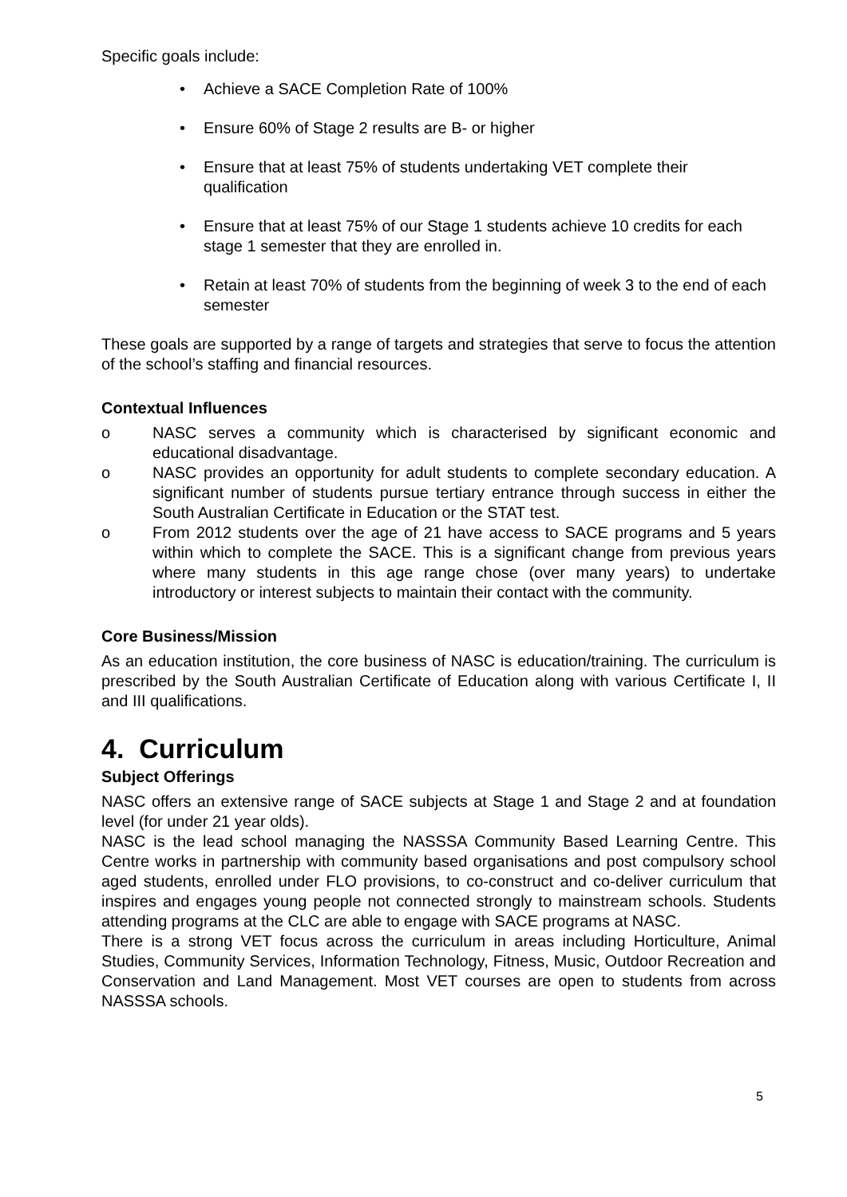Specific goals include:
• Achieve a SACE Completion Rate of 100%
• Ensure 60% of Stage 2 results are B- or higher
• Ensure that at least 75% of students undertaking VET complete their qualification
• Ensure that at least 75% of our Stage 1 students achieve 10 credits for each stage 1 semester that they are enrolled in.
• Retain at least 70% of students from the beginning of week 3 to the end of each semester
These goals are supported by a range of targets and strategies that serve to focus the attention of the school’s staffing and financial resources.
Contextual Influences
o NASC serves a community which is characterised by significant economic and educational disadvantage.
o NASC provides an opportunity for adult students to complete secondary education. A significant number of students pursue tertiary entrance through success in either the South Australian Certificate in Education or the STAT test.
o From 2012 students over the age of 21 have access to SACE programs and 5 years within which to complete the SACE. This is a significant change from previous years where many students in this age range chose (over many years) to undertake introductory or interest subjects to maintain their contact with the community.
Core Business/Mission
As an education institution, the core business of NASC is education/training. The curriculum is prescribed by the South Australian Certificate of Education along with various Certificate I, II and III qualifications.
4. Curriculum
Subject Offerings
NASC offers an extensive range of SACE subjects at Stage 1 and Stage 2 and at foundation level (for under 21 year olds).
NASC is the lead school managing the NASSSA Community Based Learning Centre. This Centre works in partnership with community based organisations and post compulsory school aged students, enrolled under FLO provisions, to co-construct and co-deliver curriculum that inspires and engages young people not connected strongly to mainstream schools. Students attending programs at the CLC are able to engage with SACE programs at NASC.
There is a strong VET focus across the curriculum in areas including Horticulture, Animal Studies, Community Services, Information Technology, Fitness, Music, Outdoor Recreation and Conservation and Land Management. Most VET courses are open to students from across NASSSA schools.
5